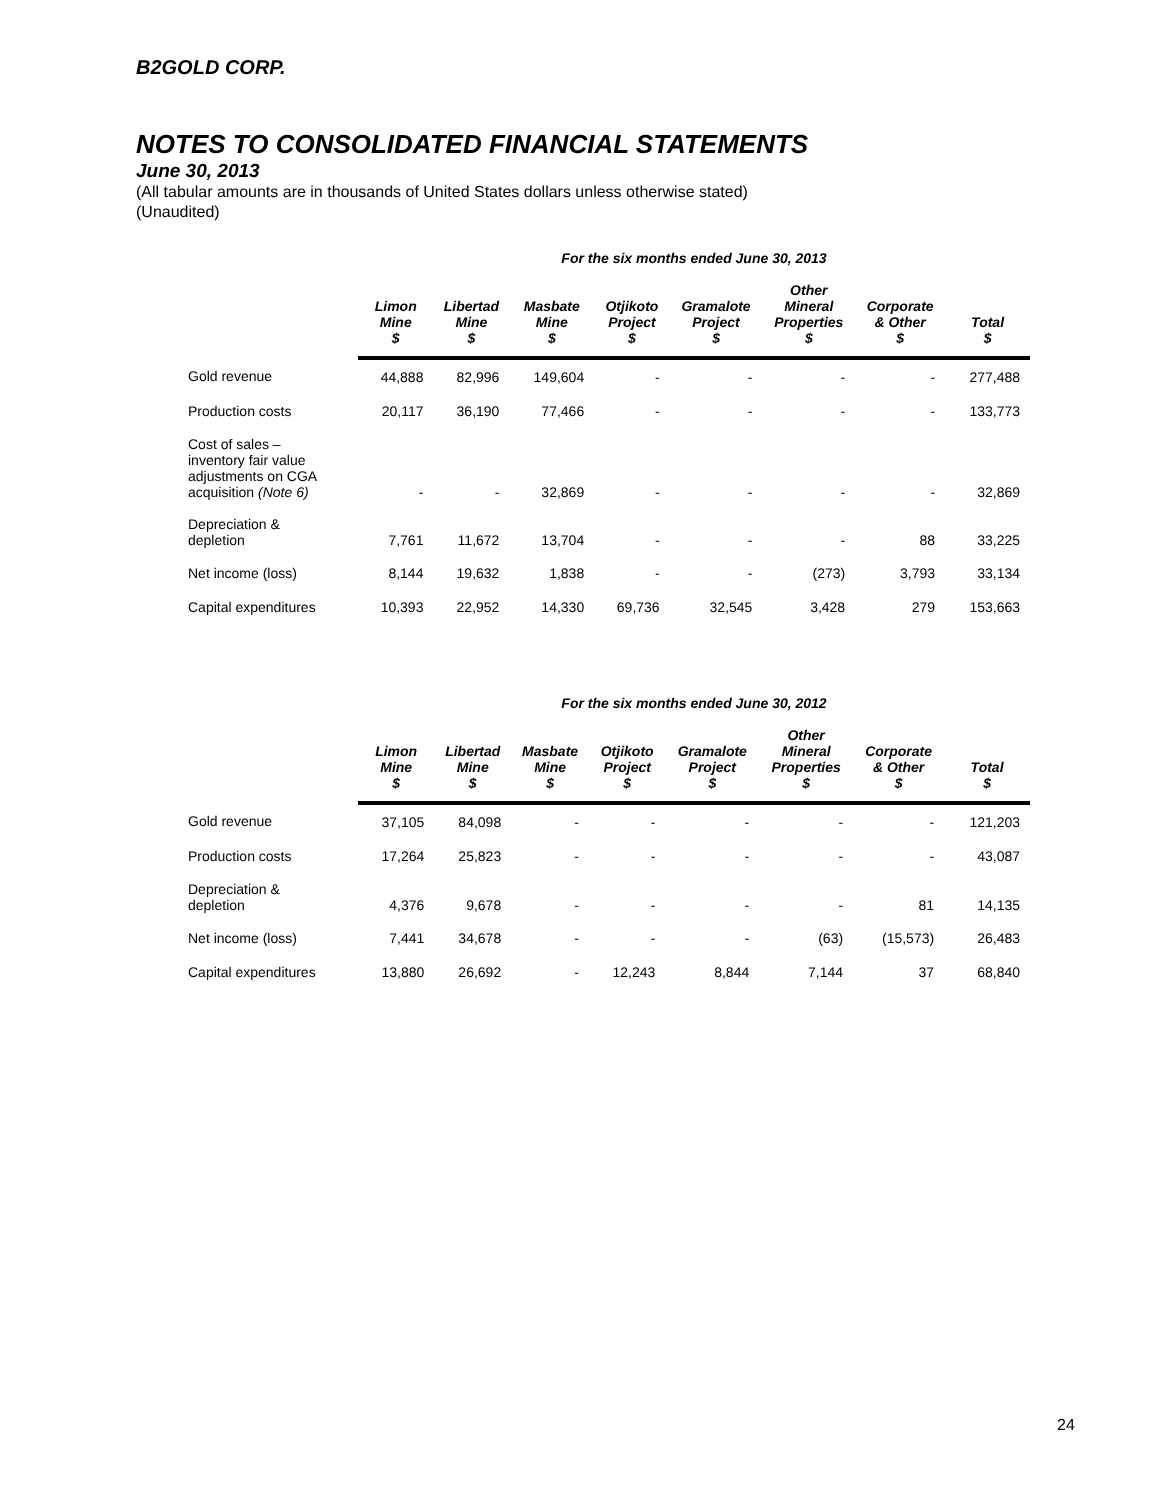B2GOLD CORP.
NOTES TO CONSOLIDATED FINANCIAL STATEMENTS
June 30, 2013
(All tabular amounts are in thousands of United States dollars unless otherwise stated)
(Unaudited)
| | For the six months ended June 30, 2013 | | | | | | | |
| --- | --- | --- | --- | --- | --- | --- | --- | --- |
| | Limon Mine $ | Libertad Mine $ | Masbate Mine $ | Otjikoto Project $ | Gramalote Project $ | Other Mineral Properties $ | Corporate & Other $ | Total $ |
| Gold revenue | 44,888 | 82,996 | 149,604 | - | - | - | - | 277,488 |
| Production costs | 20,117 | 36,190 | 77,466 | - | - | - | - | 133,773 |
| Cost of sales – inventory fair value adjustments on CGA acquisition (Note 6) | - | - | 32,869 | - | - | - | - | 32,869 |
| Depreciation & depletion | 7,761 | 11,672 | 13,704 | - | - | - | 88 | 33,225 |
| Net income (loss) | 8,144 | 19,632 | 1,838 | - | - | (273) | 3,793 | 33,134 |
| Capital expenditures | 10,393 | 22,952 | 14,330 | 69,736 | 32,545 | 3,428 | 279 | 153,663 |
| | For the six months ended June 30, 2012 | | | | | | | |
| --- | --- | --- | --- | --- | --- | --- | --- | --- |
| | Limon Mine $ | Libertad Mine $ | Masbate Mine $ | Otjikoto Project $ | Gramalote Project $ | Other Mineral Properties $ | Corporate & Other $ | Total $ |
| Gold revenue | 37,105 | 84,098 | - | - | - | - | - | 121,203 |
| Production costs | 17,264 | 25,823 | - | - | - | - | - | 43,087 |
| Depreciation & depletion | 4,376 | 9,678 | - | - | - | - | 81 | 14,135 |
| Net income (loss) | 7,441 | 34,678 | - | - | - | (63) | (15,573) | 26,483 |
| Capital expenditures | 13,880 | 26,692 | - | 12,243 | 8,844 | 7,144 | 37 | 68,840 |
24